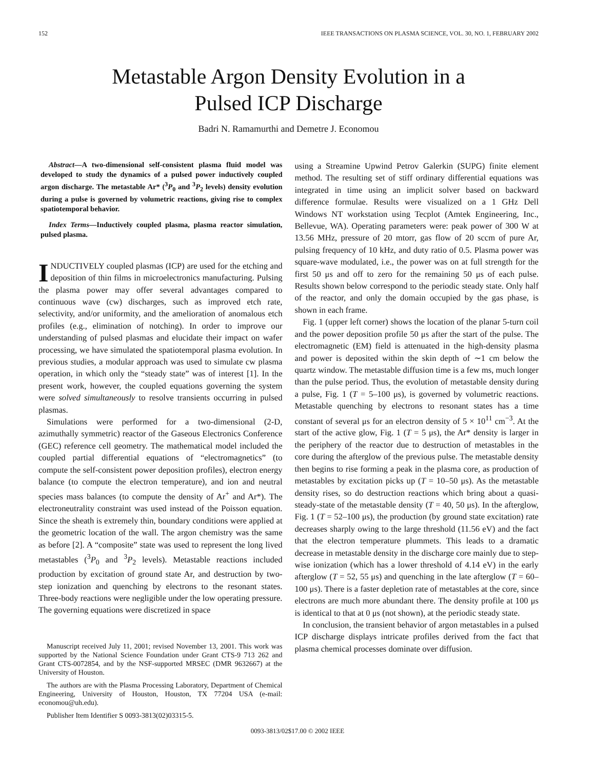152 IEEE TRANSACTIONS ON PLASMA SCIENCE, VOL. 30, NO. 1, FEBRUARY 2002
Metastable Argon Density Evolution in a
Pulsed ICP Discharge
Badri N. Ramamurthi and Demetre J. Economou
Abstract—A two-dimensional self-consistent plasma fluid model was developed to study the dynamics of a pulsed power inductively coupled argon discharge. The metastable Ar* (<sup>3</sup>P<sub>0</sub> and <sup>3</sup>P<sub>2</sub> levels) density evolution during a pulse is governed by volumetric reactions, giving rise to complex spatiotemporal behavior.
Index Terms—Inductively coupled plasma, plasma reactor simulation, pulsed plasma.
INDUCTIVELY coupled plasmas (ICP) are used for the etching and deposition of thin films in microelectronics manufacturing. Pulsing the plasma power may offer several advantages compared to continuous wave (cw) discharges, such as improved etch rate, selectivity, and/or uniformity, and the amelioration of anomalous etch profiles (e.g., elimination of notching). In order to improve our understanding of pulsed plasmas and elucidate their impact on wafer processing, we have simulated the spatiotemporal plasma evolution. In previous studies, a modular approach was used to simulate cw plasma operation, in which only the “steady state” was of interest [1]. In the present work, however, the coupled equations governing the system were solved simultaneously to resolve transients occurring in pulsed plasmas.
Simulations were performed for a two-dimensional (2-D, azimuthally symmetric) reactor of the Gaseous Electronics Conference (GEC) reference cell geometry. The mathematical model included the coupled partial differential equations of “electromagnetics” (to compute the self-consistent power deposition profiles), electron energy balance (to compute the electron temperature), and ion and neutral species mass balances (to compute the density of Ar<sup>+</sup> and Ar*). The electroneutrality constraint was used instead of the Poisson equation. Since the sheath is extremely thin, boundary conditions were applied at the geometric location of the wall. The argon chemistry was the same as before [2]. A “composite” state was used to represent the long lived metastables (<sup>3</sup>P<sub>0</sub> and <sup>3</sup>P<sub>2</sub> levels). Metastable reactions included production by excitation of ground state Ar, and destruction by two-step ionization and quenching by electrons to the resonant states. Three-body reactions were negligible under the low operating pressure. The governing equations were discretized in space
Manuscript received July 11, 2001; revised November 13, 2001. This work was supported by the National Science Foundation under Grant CTS-9 713 262 and Grant CTS-0072854, and by the NSF-supported MRSEC (DMR 9632667) at the University of Houston.
The authors are with the Plasma Processing Laboratory, Department of Chemical Engineering, University of Houston, Houston, TX 77204 USA (e-mail: economou@uh.edu).
Publisher Item Identifier S 0093-3813(02)03315-5.
using a Streamine Upwind Petrov Galerkin (SUPG) finite element method. The resulting set of stiff ordinary differential equations was integrated in time using an implicit solver based on backward difference formulae. Results were visualized on a 1 GHz Dell Windows NT workstation using Tecplot (Amtek Engineering, Inc., Bellevue, WA). Operating parameters were: peak power of 300 W at 13.56 MHz, pressure of 20 mtorr, gas flow of 20 sccm of pure Ar, pulsing frequency of 10 kHz, and duty ratio of 0.5. Plasma power was square-wave modulated, i.e., the power was on at full strength for the first 50 μs and off to zero for the remaining 50 μs of each pulse. Results shown below correspond to the periodic steady state. Only half of the reactor, and only the domain occupied by the gas phase, is shown in each frame.
Fig. 1 (upper left corner) shows the location of the planar 5-turn coil and the power deposition profile 50 μs after the start of the pulse. The electromagnetic (EM) field is attenuated in the high-density plasma and power is deposited within the skin depth of ∼1 cm below the quartz window. The metastable diffusion time is a few ms, much longer than the pulse period. Thus, the evolution of metastable density during a pulse, Fig. 1 (T = 5–100 μs), is governed by volumetric reactions. Metastable quenching by electrons to resonant states has a time constant of several μs for an electron density of 5 × 10<sup>11</sup> cm<sup>−3</sup>. At the start of the active glow, Fig. 1 (T = 5 μs), the Ar* density is larger in the periphery of the reactor due to destruction of metastables in the core during the afterglow of the previous pulse. The metastable density then begins to rise forming a peak in the plasma core, as production of metastables by excitation picks up (T = 10–50 μs). As the metastable density rises, so do destruction reactions which bring about a quasi-steady-state of the metastable density (T = 40, 50 μs). In the afterglow, Fig. 1 (T = 52–100 μs), the production (by ground state excitation) rate decreases sharply owing to the large threshold (11.56 eV) and the fact that the electron temperature plummets. This leads to a dramatic decrease in metastable density in the discharge core mainly due to step-wise ionization (which has a lower threshold of 4.14 eV) in the early afterglow (T = 52, 55 μs) and quenching in the late afterglow (T = 60–100 μs). There is a faster depletion rate of metastables at the core, since electrons are much more abundant there. The density profile at 100 μs is identical to that at 0 μs (not shown), at the periodic steady state.
In conclusion, the transient behavior of argon metastables in a pulsed ICP discharge displays intricate profiles derived from the fact that plasma chemical processes dominate over diffusion.
0093-3813/02$17.00 © 2002 IEEE